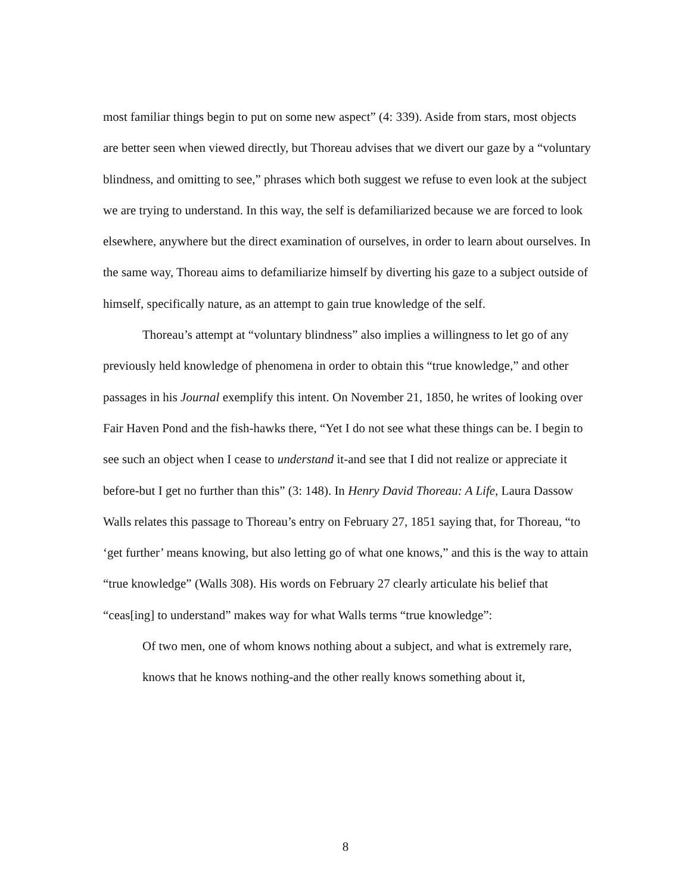most familiar things begin to put on some new aspect” (4: 339). Aside from stars, most objects are better seen when viewed directly, but Thoreau advises that we divert our gaze by a “voluntary blindness, and omitting to see,” phrases which both suggest we refuse to even look at the subject we are trying to understand. In this way, the self is defamiliarized because we are forced to look elsewhere, anywhere but the direct examination of ourselves, in order to learn about ourselves. In the same way, Thoreau aims to defamiliarize himself by diverting his gaze to a subject outside of himself, specifically nature, as an attempt to gain true knowledge of the self.
Thoreau’s attempt at “voluntary blindness” also implies a willingness to let go of any previously held knowledge of phenomena in order to obtain this “true knowledge,” and other passages in his Journal exemplify this intent. On November 21, 1850, he writes of looking over Fair Haven Pond and the fish-hawks there, “Yet I do not see what these things can be. I begin to see such an object when I cease to understand it-and see that I did not realize or appreciate it before-but I get no further than this” (3: 148). In Henry David Thoreau: A Life, Laura Dassow Walls relates this passage to Thoreau’s entry on February 27, 1851 saying that, for Thoreau, “to ‘get further’ means knowing, but also letting go of what one knows,” and this is the way to attain “true knowledge” (Walls 308). His words on February 27 clearly articulate his belief that “ceas[ing] to understand” makes way for what Walls terms “true knowledge”:
Of two men, one of whom knows nothing about a subject, and what is extremely rare, knows that he knows nothing-and the other really knows something about it,
8